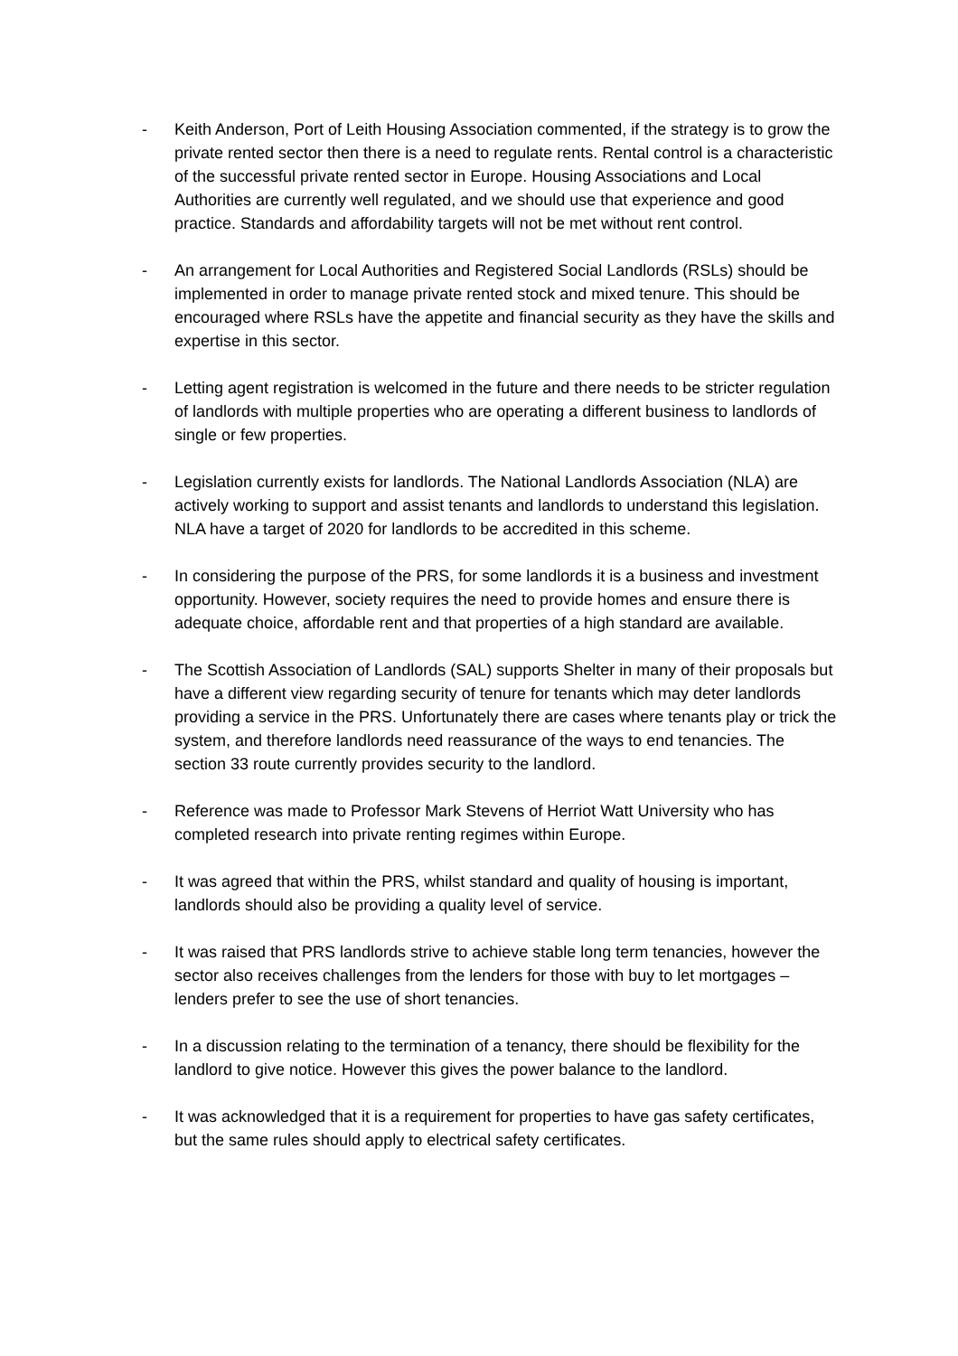- Keith Anderson, Port of Leith Housing Association commented, if the strategy is to grow the private rented sector then there is a need to regulate rents. Rental control is a characteristic of the successful private rented sector in Europe. Housing Associations and Local Authorities are currently well regulated, and we should use that experience and good practice. Standards and affordability targets will not be met without rent control.
- An arrangement for Local Authorities and Registered Social Landlords (RSLs) should be implemented in order to manage private rented stock and mixed tenure. This should be encouraged where RSLs have the appetite and financial security as they have the skills and expertise in this sector.
- Letting agent registration is welcomed in the future and there needs to be stricter regulation of landlords with multiple properties who are operating a different business to landlords of single or few properties.
- Legislation currently exists for landlords. The National Landlords Association (NLA) are actively working to support and assist tenants and landlords to understand this legislation. NLA have a target of 2020 for landlords to be accredited in this scheme.
- In considering the purpose of the PRS, for some landlords it is a business and investment opportunity. However, society requires the need to provide homes and ensure there is adequate choice, affordable rent and that properties of a high standard are available.
- The Scottish Association of Landlords (SAL) supports Shelter in many of their proposals but have a different view regarding security of tenure for tenants which may deter landlords providing a service in the PRS. Unfortunately there are cases where tenants play or trick the system, and therefore landlords need reassurance of the ways to end tenancies. The section 33 route currently provides security to the landlord.
- Reference was made to Professor Mark Stevens of Herriot Watt University who has completed research into private renting regimes within Europe.
- It was agreed that within the PRS, whilst standard and quality of housing is important, landlords should also be providing a quality level of service.
- It was raised that PRS landlords strive to achieve stable long term tenancies, however the sector also receives challenges from the lenders for those with buy to let mortgages – lenders prefer to see the use of short tenancies.
- In a discussion relating to the termination of a tenancy, there should be flexibility for the landlord to give notice. However this gives the power balance to the landlord.
- It was acknowledged that it is a requirement for properties to have gas safety certificates, but the same rules should apply to electrical safety certificates.